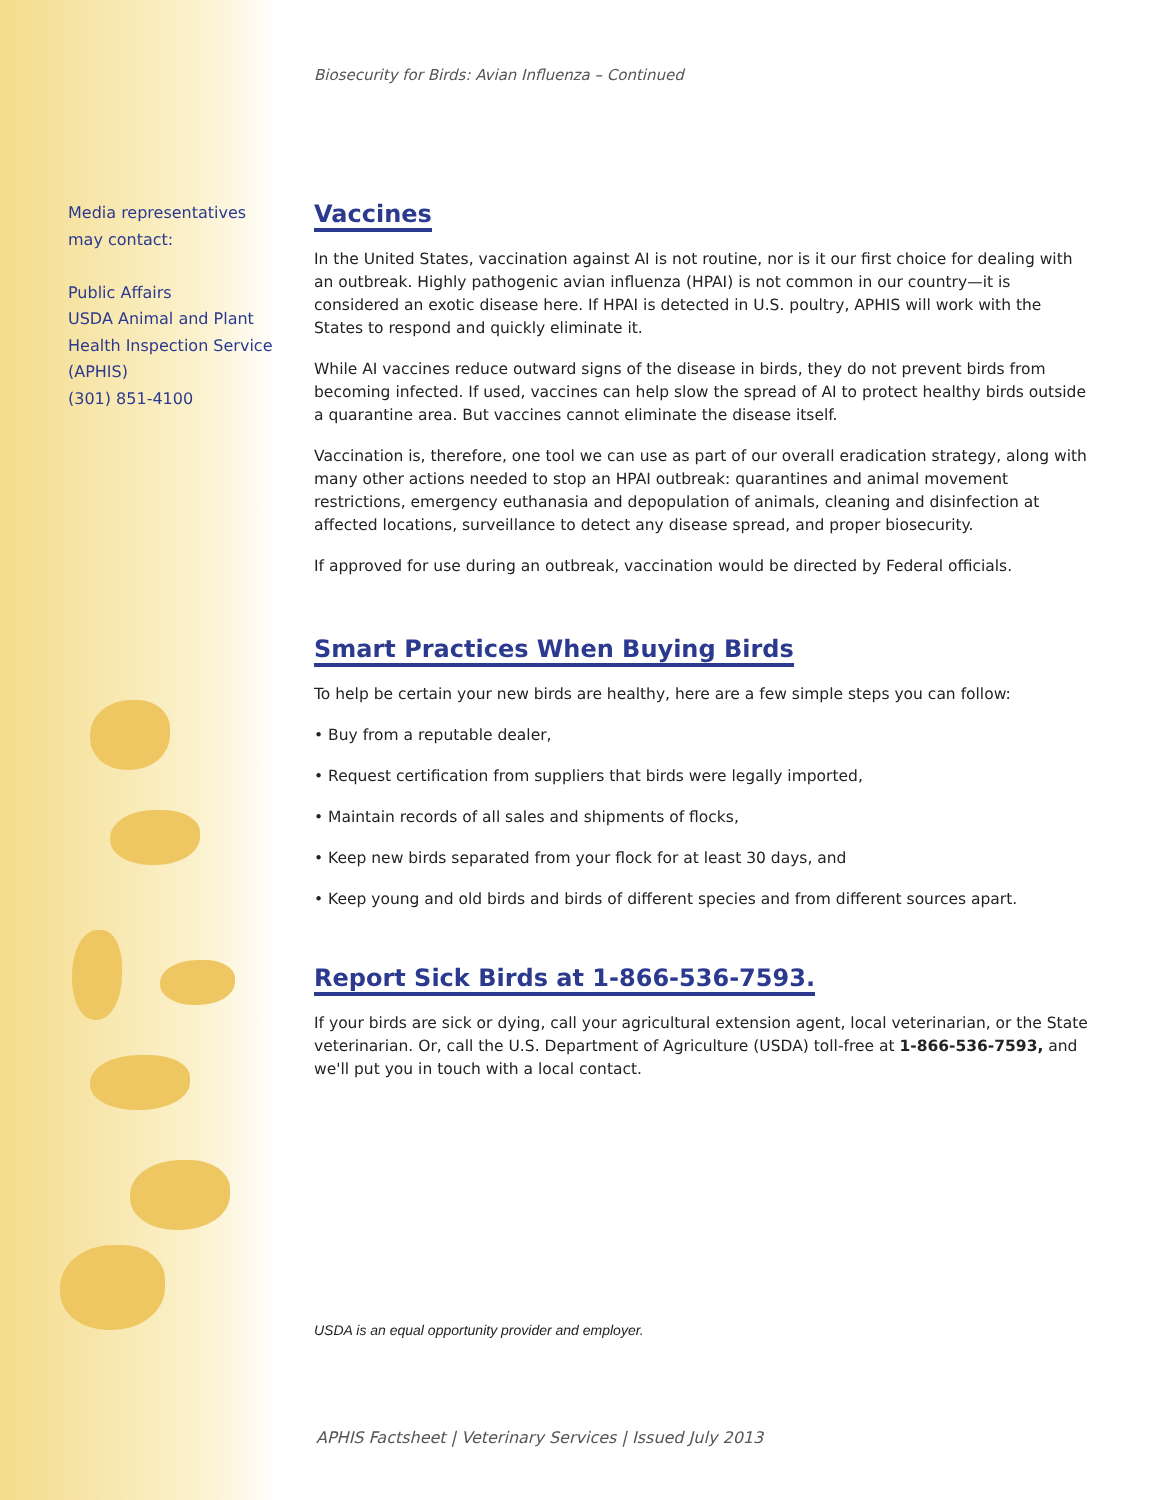Media representatives may contact:
Public Affairs
USDA Animal and Plant Health Inspection Service (APHIS)
(301) 851-4100
Biosecurity for Birds: Avian Influenza – Continued
Vaccines
In the United States, vaccination against AI is not routine, nor is it our first choice for dealing with an outbreak. Highly pathogenic avian influenza (HPAI) is not common in our country—it is considered an exotic disease here. If HPAI is detected in U.S. poultry, APHIS will work with the States to respond and quickly eliminate it.
While AI vaccines reduce outward signs of the disease in birds, they do not prevent birds from becoming infected. If used, vaccines can help slow the spread of AI to protect healthy birds outside a quarantine area. But vaccines cannot eliminate the disease itself.
Vaccination is, therefore, one tool we can use as part of our overall eradication strategy, along with many other actions needed to stop an HPAI outbreak: quarantines and animal movement restrictions, emergency euthanasia and depopulation of animals, cleaning and disinfection at affected locations, surveillance to detect any disease spread, and proper biosecurity.
If approved for use during an outbreak, vaccination would be directed by Federal officials.
Smart Practices When Buying Birds
To help be certain your new birds are healthy, here are a few simple steps you can follow:
• Buy from a reputable dealer,
• Request certification from suppliers that birds were legally imported,
• Maintain records of all sales and shipments of flocks,
• Keep new birds separated from your flock for at least 30 days, and
• Keep young and old birds and birds of different species and from different sources apart.
Report Sick Birds at 1-866-536-7593.
If your birds are sick or dying, call your agricultural extension agent, local veterinarian, or the State veterinarian. Or, call the U.S. Department of Agriculture (USDA) toll-free at 1-866-536-7593, and we'll put you in touch with a local contact.
USDA is an equal opportunity provider and employer.
APHIS Factsheet | Veterinary Services | Issued July 2013